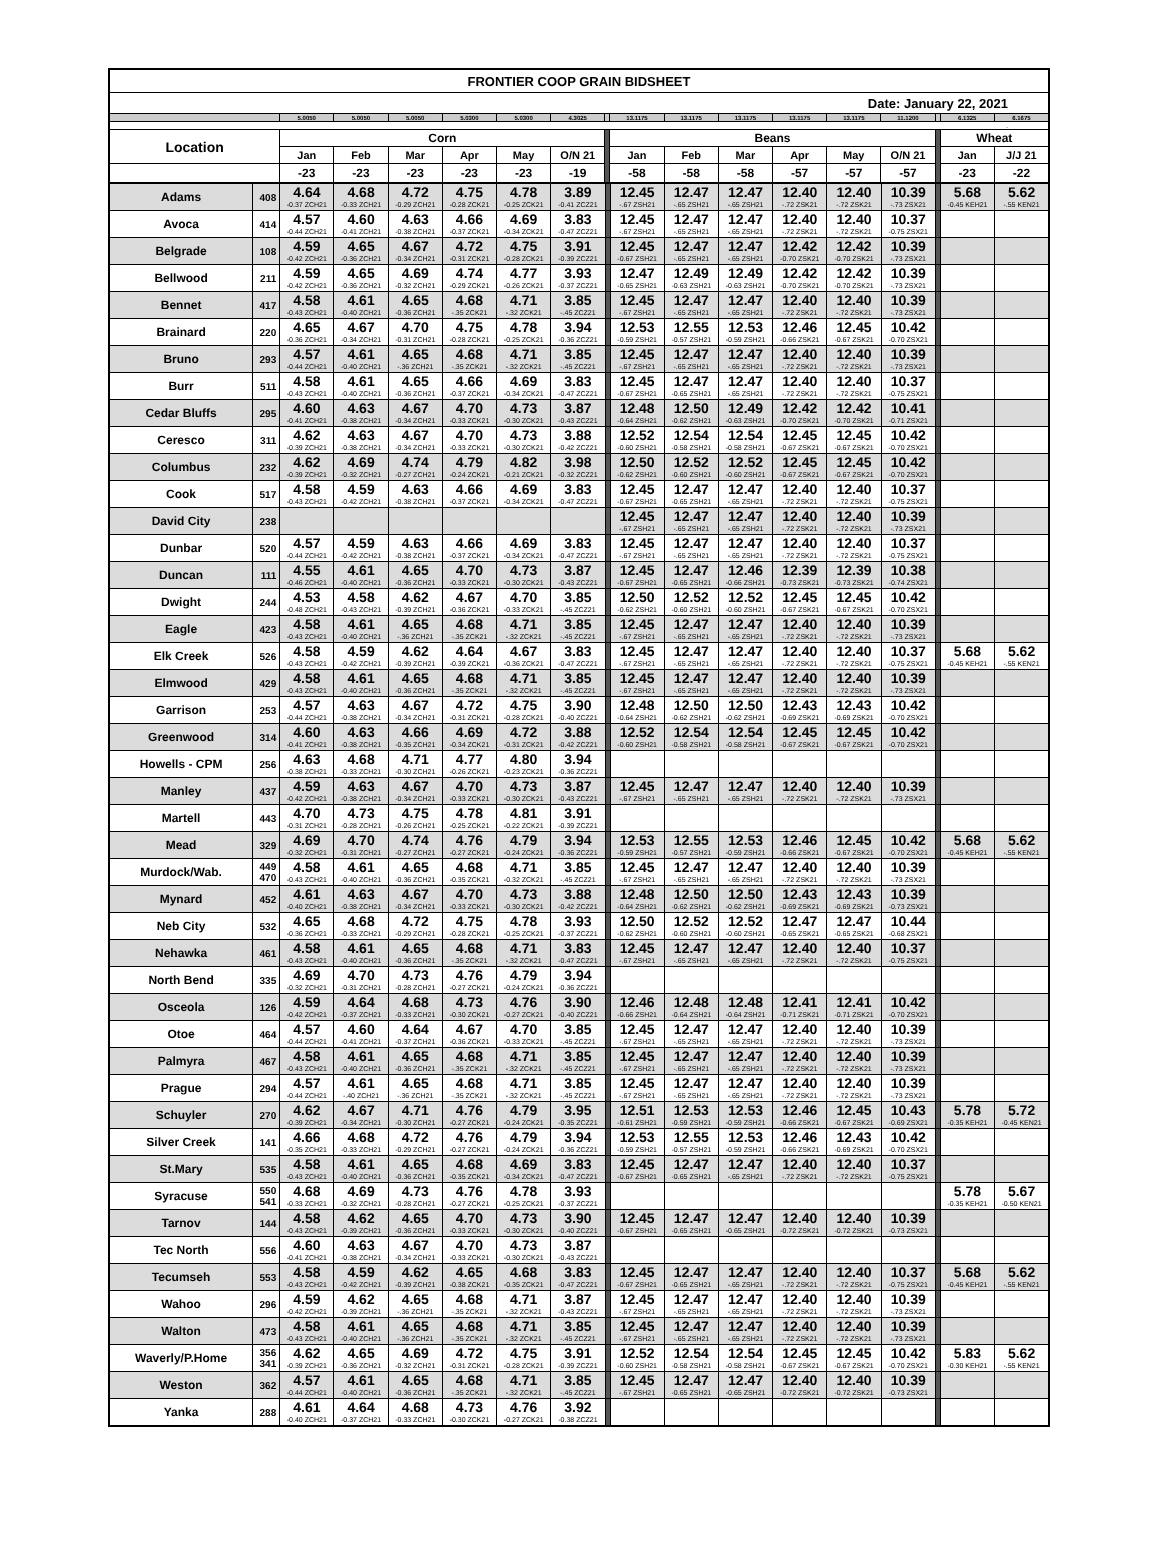| FRONTIER COOP GRAIN BIDSHEET | | | | | | | | | | | | | | | | |
| Date: January 22, 2021 | | | | | | | | | | | | | | | | |
| | 5.0050 | 5.0050 | 5.0050 | 5.0300 | 5.0300 | 4.3025 | | 13.1175 | 13.1175 | 13.1175 | 13.1175 | 13.1175 | 11.1200 | | 6.1325 | 6.1675 |
| . | | | | | | | | | | | | | | | | |
| Location | Corn | | | | | | | Beans | | | | | | | Wheat | |
| | Jan | Feb | Mar | Apr | May | O/N 21 | | Jan | Feb | Mar | Apr | May | O/N 21 | | Jan | J/J 21 |
| | -23 | -23 | -23 | -23 | -23 | -19 | | -58 | -58 | -58 | -57 | -57 | -57 | | -23 | -22 |
| Adams | 408 | 4.64 -0.37 ZCH21 | 4.68 -0.33 ZCH21 | 4.72 -0.29 ZCH21 | 4.75 -0.28 ZCK21 | 4.78 -0.25 ZCK21 | 3.89 -0.41 ZCZ21 | | 12.45 -.67 ZSH21 | 12.47 -.65 ZSH21 | 12.47 -.65 ZSH21 | 12.40 -.72 ZSK21 | 12.40 -.72 ZSK21 | 10.39 -.73 ZSX21 | | 5.68 -0.45 KEH21 | 5.62 -.55 KEN21 |
| Avoca | 414 | 4.57 -0.44 ZCH21 | 4.60 -0.41 ZCH21 | 4.63 -0.38 ZCH21 | 4.66 -0.37 ZCK21 | 4.69 -0.34 ZCK21 | 3.83 -0.47 ZCZ21 | | 12.45 -.67 ZSH21 | 12.47 -.65 ZSH21 | 12.47 -.65 ZSH21 | 12.40 -.72 ZSK21 | 12.40 -.72 ZSK21 | 10.37 -0.75 ZSX21 | | | |
| Belgrade | 108 | 4.59 -0.42 ZCH21 | 4.65 -0.36 ZCH21 | 4.67 -0.34 ZCH21 | 4.72 -0.31 ZCK21 | 4.75 -0.28 ZCK21 | 3.91 -0.39 ZCZ21 | | 12.45 -0.67 ZSH21 | 12.47 -.65 ZSH21 | 12.47 -.65 ZSH21 | 12.42 -0.70 ZSK21 | 12.42 -0.70 ZSK21 | 10.39 -.73 ZSX21 | | | |
| Bellwood | 211 | 4.59 -0.42 ZCH21 | 4.65 -0.36 ZCH21 | 4.69 -0.32 ZCH21 | 4.74 -0.29 ZCK21 | 4.77 -0.26 ZCK21 | 3.93 -0.37 ZCZ21 | | 12.47 -0.65 ZSH21 | 12.49 -0.63 ZSH21 | 12.49 -0.63 ZSH21 | 12.42 -0.70 ZSK21 | 12.42 -0.70 ZSK21 | 10.39 -.73 ZSX21 | | | |
| Bennet | 417 | 4.58 -0.43 ZCH21 | 4.61 -0.40 ZCH21 | 4.65 -0.36 ZCH21 | 4.68 -.35 ZCK21 | 4.71 -.32 ZCK21 | 3.85 -.45 ZCZ21 | | 12.45 -.67 ZSH21 | 12.47 -.65 ZSH21 | 12.47 -.65 ZSH21 | 12.40 -.72 ZSK21 | 12.40 -.72 ZSK21 | 10.39 -.73 ZSX21 | | | |
| Brainard | 220 | 4.65 -0.36 ZCH21 | 4.67 -0.34 ZCH21 | 4.70 -0.31 ZCH21 | 4.75 -0.28 ZCK21 | 4.78 -0.25 ZCK21 | 3.94 -0.36 ZCZ21 | | 12.53 -0.59 ZSH21 | 12.55 -0.57 ZSH21 | 12.53 -0.59 ZSH21 | 12.46 -0.66 ZSK21 | 12.45 -0.67 ZSK21 | 10.42 -0.70 ZSX21 | | | |
| Bruno | 293 | 4.57 -0.44 ZCH21 | 4.61 -0.40 ZCH21 | 4.65 -.36 ZCH21 | 4.68 -.35 ZCK21 | 4.71 -.32 ZCK21 | 3.85 -.45 ZCZ21 | | 12.45 -.67 ZSH21 | 12.47 -.65 ZSH21 | 12.47 -.65 ZSH21 | 12.40 -.72 ZSK21 | 12.40 -.72 ZSK21 | 10.39 -.73 ZSX21 | | | |
| Burr | 511 | 4.58 -0.43 ZCH21 | 4.61 -0.40 ZCH21 | 4.65 -0.36 ZCH21 | 4.66 -0.37 ZCK21 | 4.69 -0.34 ZCK21 | 3.83 -0.47 ZCZ21 | | 12.45 -0.67 ZSH21 | 12.47 -0.65 ZSH21 | 12.47 -.65 ZSH21 | 12.40 -.72 ZSK21 | 12.40 -.72 ZSK21 | 10.37 -0.75 ZSX21 | | | |
| Cedar Bluffs | 295 | 4.60 -0.41 ZCH21 | 4.63 -0.38 ZCH21 | 4.67 -0.34 ZCH21 | 4.70 -0.33 ZCK21 | 4.73 -0.30 ZCK21 | 3.87 -0.43 ZCZ21 | | 12.48 -0.64 ZSH21 | 12.50 -0.62 ZSH21 | 12.49 -0.63 ZSH21 | 12.42 -0.70 ZSK21 | 12.42 -0.70 ZSK21 | 10.41 -0.71 ZSX21 | | | |
| Ceresco | 311 | 4.62 -0.39 ZCH21 | 4.63 -0.38 ZCH21 | 4.67 -0.34 ZCH21 | 4.70 -0.33 ZCK21 | 4.73 -0.30 ZCK21 | 3.88 -0.42 ZCZ21 | | 12.52 -0.60 ZSH21 | 12.54 -0.58 ZSH21 | 12.54 -0.58 ZSH21 | 12.45 -0.67 ZSK21 | 12.45 -0.67 ZSK21 | 10.42 -0.70 ZSX21 | | | |
| Columbus | 232 | 4.62 -0.39 ZCH21 | 4.69 -0.32 ZCH21 | 4.74 -0.27 ZCH21 | 4.79 -0.24 ZCK21 | 4.82 -0.21 ZCK21 | 3.98 -0.32 ZCZ21 | | 12.50 -0.62 ZSH21 | 12.52 -0.60 ZSH21 | 12.52 -0.60 ZSH21 | 12.45 -0.67 ZSK21 | 12.45 -0.67 ZSK21 | 10.42 -0.70 ZSX21 | | | |
| Cook | 517 | 4.58 -0.43 ZCH21 | 4.59 -0.42 ZCH21 | 4.63 -0.38 ZCH21 | 4.66 -0.37 ZCK21 | 4.69 -0.34 ZCK21 | 3.83 -0.47 ZCZ21 | | 12.45 -0.67 ZSH21 | 12.47 -0.65 ZSH21 | 12.47 -.65 ZSH21 | 12.40 -.72 ZSK21 | 12.40 -.72 ZSK21 | 10.37 -0.75 ZSX21 | | | |
| David City | 238 | | | | | | | | 12.45 -.67 ZSH21 | 12.47 -.65 ZSH21 | 12.47 -.65 ZSH21 | 12.40 -.72 ZSK21 | 12.40 -.72 ZSK21 | 10.39 -.73 ZSX21 | | | |
| Dunbar | 520 | 4.57 -0.44 ZCH21 | 4.59 -0.42 ZCH21 | 4.63 -0.38 ZCH21 | 4.66 -0.37 ZCK21 | 4.69 -0.34 ZCK21 | 3.83 -0.47 ZCZ21 | | 12.45 -.67 ZSH21 | 12.47 -.65 ZSH21 | 12.47 -.65 ZSH21 | 12.40 -.72 ZSK21 | 12.40 -.72 ZSK21 | 10.37 -0.75 ZSX21 | | | |
| Duncan | 111 | 4.55 -0.46 ZCH21 | 4.61 -0.40 ZCH21 | 4.65 -0.36 ZCH21 | 4.70 -0.33 ZCK21 | 4.73 -0.30 ZCK21 | 3.87 -0.43 ZCZ21 | | 12.45 -0.67 ZSH21 | 12.47 -0.65 ZSH21 | 12.46 -0.66 ZSH21 | 12.39 -0.73 ZSK21 | 12.39 -0.73 ZSK21 | 10.38 -0.74 ZSX21 | | | |
| Dwight | 244 | 4.53 -0.48 ZCH21 | 4.58 -0.43 ZCH21 | 4.62 -0.39 ZCH21 | 4.67 -0.36 ZCK21 | 4.70 -0.33 ZCK21 | 3.85 -.45 ZCZ21 | | 12.50 -0.62 ZSH21 | 12.52 -0.60 ZSH21 | 12.52 -0.60 ZSH21 | 12.45 -0.67 ZSK21 | 12.45 -0.67 ZSK21 | 10.42 -0.70 ZSX21 | | | |
| Eagle | 423 | 4.58 -0.43 ZCH21 | 4.61 -0.40 ZCH21 | 4.65 -.36 ZCH21 | 4.68 -.35 ZCK21 | 4.71 -.32 ZCK21 | 3.85 -.45 ZCZ21 | | 12.45 -.67 ZSH21 | 12.47 -.65 ZSH21 | 12.47 -.65 ZSH21 | 12.40 -.72 ZSK21 | 12.40 -.72 ZSK21 | 10.39 -.73 ZSX21 | | | |
| Elk Creek | 526 | 4.58 -0.43 ZCH21 | 4.59 -0.42 ZCH21 | 4.62 -0.39 ZCH21 | 4.64 -0.39 ZCK21 | 4.67 -0.36 ZCK21 | 3.83 -0.47 ZCZ21 | | 12.45 -.67 ZSH21 | 12.47 -.65 ZSH21 | 12.47 -.65 ZSH21 | 12.40 -.72 ZSK21 | 12.40 -.72 ZSK21 | 10.37 -0.75 ZSX21 | | 5.68 -0.45 KEH21 | 5.62 -.55 KEN21 |
| Elmwood | 429 | 4.58 -0.43 ZCH21 | 4.61 -0.40 ZCH21 | 4.65 -0.36 ZCH21 | 4.68 -.35 ZCK21 | 4.71 -.32 ZCK21 | 3.85 -.45 ZCZ21 | | 12.45 -.67 ZSH21 | 12.47 -.65 ZSH21 | 12.47 -.65 ZSH21 | 12.40 -.72 ZSK21 | 12.40 -.72 ZSK21 | 10.39 -.73 ZSX21 | | | |
| Garrison | 253 | 4.57 -0.44 ZCH21 | 4.63 -0.38 ZCH21 | 4.67 -0.34 ZCH21 | 4.72 -0.31 ZCK21 | 4.75 -0.28 ZCK21 | 3.90 -0.40 ZCZ21 | | 12.48 -0.64 ZSH21 | 12.50 -0.62 ZSH21 | 12.50 -0.62 ZSH21 | 12.43 -0.69 ZSK21 | 12.43 -0.69 ZSK21 | 10.42 -0.70 ZSX21 | | | |
| Greenwood | 314 | 4.60 -0.41 ZCH21 | 4.63 -0.38 ZCH21 | 4.66 -0.35 ZCH21 | 4.69 -0.34 ZCK21 | 4.72 -0.31 ZCK21 | 3.88 -0.42 ZCZ21 | | 12.52 -0.60 ZSH21 | 12.54 -0.58 ZSH21 | 12.54 -0.58 ZSH21 | 12.45 -0.67 ZSK21 | 12.45 -0.67 ZSK21 | 10.42 -0.70 ZSX21 | | | |
| Howells - CPM | 256 | 4.63 -0.38 ZCH21 | 4.68 -0.33 ZCH21 | 4.71 -0.30 ZCH21 | 4.77 -0.26 ZCK21 | 4.80 -0.23 ZCK21 | 3.94 -0.36 ZCZ21 | | | | | | | | | | |
| Manley | 437 | 4.59 -0.42 ZCH21 | 4.63 -0.38 ZCH21 | 4.67 -0.34 ZCH21 | 4.70 -0.33 ZCK21 | 4.73 -0.30 ZCK21 | 3.87 -0.43 ZCZ21 | | 12.45 -.67 ZSH21 | 12.47 -.65 ZSH21 | 12.47 -.65 ZSH21 | 12.40 -.72 ZSK21 | 12.40 -.72 ZSK21 | 10.39 -.73 ZSX21 | | | |
| Martell | 443 | 4.70 -0.31 ZCH21 | 4.73 -0.28 ZCH21 | 4.75 -0.26 ZCH21 | 4.78 -0.25 ZCK21 | 4.81 -0.22 ZCK21 | 3.91 -0.39 ZCZ21 | | | | | | | | | | |
| Mead | 329 | 4.69 -0.32 ZCH21 | 4.70 -0.31 ZCH21 | 4.74 -0.27 ZCH21 | 4.76 -0.27 ZCK21 | 4.79 -0.24 ZCK21 | 3.94 -0.36 ZCZ21 | | 12.53 -0.59 ZSH21 | 12.55 -0.57 ZSH21 | 12.53 -0.59 ZSH21 | 12.46 -0.66 ZSK21 | 12.45 -0.67 ZSK21 | 10.42 -0.70 ZSX21 | | 5.68 -0.45 KEH21 | 5.62 -.55 KEN21 |
| Murdock/Wab. | 449 470 | 4.58 -0.43 ZCH21 | 4.61 -0.40 ZCH21 | 4.65 -0.36 ZCH21 | 4.68 -0.35 ZCK21 | 4.71 -0.32 ZCK21 | 3.85 -.45 ZCZ21 | | 12.45 -.67 ZSH21 | 12.47 -.65 ZSH21 | 12.47 -.65 ZSH21 | 12.40 -.72 ZSK21 | 12.40 -.72 ZSK21 | 10.39 -.73 ZSX21 | | | |
| Mynard | 452 | 4.61 -0.40 ZCH21 | 4.63 -0.38 ZCH21 | 4.67 -0.34 ZCH21 | 4.70 -0.33 ZCK21 | 4.73 -0.30 ZCK21 | 3.88 -0.42 ZCZ21 | | 12.48 -0.64 ZSH21 | 12.50 -0.62 ZSH21 | 12.50 -0.62 ZSH21 | 12.43 -0.69 ZSK21 | 12.43 -0.69 ZSK21 | 10.39 -0.73 ZSX21 | | | |
| Neb City | 532 | 4.65 -0.36 ZCH21 | 4.68 -0.33 ZCH21 | 4.72 -0.29 ZCH21 | 4.75 -0.28 ZCK21 | 4.78 -0.25 ZCK21 | 3.93 -0.37 ZCZ21 | | 12.50 -0.62 ZSH21 | 12.52 -0.60 ZSH21 | 12.52 -0.60 ZSH21 | 12.47 -0.65 ZSK21 | 12.47 -0.65 ZSK21 | 10.44 -0.68 ZSX21 | | | |
| Nehawka | 461 | 4.58 -0.43 ZCH21 | 4.61 -0.40 ZCH21 | 4.65 -0.36 ZCH21 | 4.68 -.35 ZCK21 | 4.71 -.32 ZCK21 | 3.83 -0.47 ZCZ21 | | 12.45 -.67 ZSH21 | 12.47 -.65 ZSH21 | 12.47 -.65 ZSH21 | 12.40 -.72 ZSK21 | 12.40 -.72 ZSK21 | 10.37 -0.75 ZSX21 | | | |
| North Bend | 335 | 4.69 -0.32 ZCH21 | 4.70 -0.31 ZCH21 | 4.73 -0.28 ZCH21 | 4.76 -0.27 ZCK21 | 4.79 -0.24 ZCK21 | 3.94 -0.36 ZCZ21 | | | | | | | | | | |
| Osceola | 126 | 4.59 -0.42 ZCH21 | 4.64 -0.37 ZCH21 | 4.68 -0.33 ZCH21 | 4.73 -0.30 ZCK21 | 4.76 -0.27 ZCK21 | 3.90 -0.40 ZCZ21 | | 12.46 -0.66 ZSH21 | 12.48 -0.64 ZSH21 | 12.48 -0.64 ZSH21 | 12.41 -0.71 ZSK21 | 12.41 -0.71 ZSK21 | 10.42 -0.70 ZSX21 | | | |
| Otoe | 464 | 4.57 -0.44 ZCH21 | 4.60 -0.41 ZCH21 | 4.64 -0.37 ZCH21 | 4.67 -0.36 ZCK21 | 4.70 -0.33 ZCK21 | 3.85 -.45 ZCZ21 | | 12.45 -.67 ZSH21 | 12.47 -.65 ZSH21 | 12.47 -.65 ZSH21 | 12.40 -.72 ZSK21 | 12.40 -.72 ZSK21 | 10.39 -.73 ZSX21 | | | |
| Palmyra | 467 | 4.58 -0.43 ZCH21 | 4.61 -0.40 ZCH21 | 4.65 -0.36 ZCH21 | 4.68 -.35 ZCK21 | 4.71 -.32 ZCK21 | 3.85 -.45 ZCZ21 | | 12.45 -.67 ZSH21 | 12.47 -.65 ZSH21 | 12.47 -.65 ZSH21 | 12.40 -.72 ZSK21 | 12.40 -.72 ZSK21 | 10.39 -.73 ZSX21 | | | |
| Prague | 294 | 4.57 -0.44 ZCH21 | 4.61 -.40 ZCH21 | 4.65 -.36 ZCH21 | 4.68 -.35 ZCK21 | 4.71 -.32 ZCK21 | 3.85 -.45 ZCZ21 | | 12.45 -.67 ZSH21 | 12.47 -.65 ZSH21 | 12.47 -.65 ZSH21 | 12.40 -.72 ZSK21 | 12.40 -.72 ZSK21 | 10.39 -.73 ZSX21 | | | |
| Schuyler | 270 | 4.62 -0.39 ZCH21 | 4.67 -0.34 ZCH21 | 4.71 -0.30 ZCH21 | 4.76 -0.27 ZCK21 | 4.79 -0.24 ZCK21 | 3.95 -0.35 ZCZ21 | | 12.51 -0.61 ZSH21 | 12.53 -0.59 ZSH21 | 12.53 -0.59 ZSH21 | 12.46 -0.66 ZSK21 | 12.45 -0.67 ZSK21 | 10.43 -0.69 ZSX21 | | 5.78 -0.35 KEH21 | 5.72 -0.45 KEN21 |
| Silver Creek | 141 | 4.66 -0.35 ZCH21 | 4.68 -0.33 ZCH21 | 4.72 -0.29 ZCH21 | 4.76 -0.27 ZCK21 | 4.79 -0.24 ZCK21 | 3.94 -0.36 ZCZ21 | | 12.53 -0.59 ZSH21 | 12.55 -0.57 ZSH21 | 12.53 -0.59 ZSH21 | 12.46 -0.66 ZSK21 | 12.43 -0.69 ZSK21 | 10.42 -0.70 ZSX21 | | | |
| St.Mary | 535 | 4.58 -0.43 ZCH21 | 4.61 -0.40 ZCH21 | 4.65 -0.36 ZCH21 | 4.68 -0.35 ZCK21 | 4.69 -0.34 ZCK21 | 3.83 -0.47 ZCZ21 | | 12.45 -0.67 ZSH21 | 12.47 -0.65 ZSH21 | 12.47 -.65 ZSH21 | 12.40 -.72 ZSK21 | 12.40 -.72 ZSK21 | 10.37 -0.75 ZSX21 | | | |
| Syracuse | 550 541 | 4.68 -0.33 ZCH21 | 4.69 -0.32 ZCH21 | 4.73 -0.28 ZCH21 | 4.76 -0.27 ZCK21 | 4.78 -0.25 ZCK21 | 3.93 -0.37 ZCZ21 | | | | | | | | | 5.78 -0.35 KEH21 | 5.67 -0.50 KEN21 |
| Tarnov | 144 | 4.58 -0.43 ZCH21 | 4.62 -0.39 ZCH21 | 4.65 -0.36 ZCH21 | 4.70 -0.33 ZCK21 | 4.73 -0.30 ZCK21 | 3.90 -0.40 ZCZ21 | | 12.45 -0.67 ZSH21 | 12.47 -0.65 ZSH21 | 12.47 -0.65 ZSH21 | 12.40 -0.72 ZSK21 | 12.40 -0.72 ZSK21 | 10.39 -0.73 ZSX21 | | | |
| Tec North | 556 | 4.60 -0.41 ZCH21 | 4.63 -0.38 ZCH21 | 4.67 -0.34 ZCH21 | 4.70 -0.33 ZCK21 | 4.73 -0.30 ZCK21 | 3.87 -0.43 ZCZ21 | | | | | | | | | | |
| Tecumseh | 553 | 4.58 -0.43 ZCH21 | 4.59 -0.42 ZCH21 | 4.62 -0.39 ZCH21 | 4.65 -0.38 ZCK21 | 4.68 -0.35 ZCK21 | 3.83 -0.47 ZCZ21 | | 12.45 -0.67 ZSH21 | 12.47 -0.65 ZSH21 | 12.47 -.65 ZSH21 | 12.40 -.72 ZSK21 | 12.40 -.72 ZSK21 | 10.37 -0.75 ZSX21 | | 5.68 -0.45 KEH21 | 5.62 -.55 KEN21 |
| Wahoo | 296 | 4.59 -0.42 ZCH21 | 4.62 -0.39 ZCH21 | 4.65 -.36 ZCH21 | 4.68 -.35 ZCK21 | 4.71 -.32 ZCK21 | 3.87 -0.43 ZCZ21 | | 12.45 -.67 ZSH21 | 12.47 -.65 ZSH21 | 12.47 -.65 ZSH21 | 12.40 -.72 ZSK21 | 12.40 -.72 ZSK21 | 10.39 -.73 ZSX21 | | | |
| Walton | 473 | 4.58 -0.43 ZCH21 | 4.61 -0.40 ZCH21 | 4.65 -.36 ZCH21 | 4.68 -.35 ZCK21 | 4.71 -.32 ZCK21 | 3.85 -.45 ZCZ21 | | 12.45 -.67 ZSH21 | 12.47 -.65 ZSH21 | 12.47 -.65 ZSH21 | 12.40 -.72 ZSK21 | 12.40 -.72 ZSK21 | 10.39 -.73 ZSX21 | | | |
| Waverly/P.Home | 356 341 | 4.62 -0.39 ZCH21 | 4.65 -0.36 ZCH21 | 4.69 -0.32 ZCH21 | 4.72 -0.31 ZCK21 | 4.75 -0.28 ZCK21 | 3.91 -0.39 ZCZ21 | | 12.52 -0.60 ZSH21 | 12.54 -0.58 ZSH21 | 12.54 -0.58 ZSH21 | 12.45 -0.67 ZSK21 | 12.45 -0.67 ZSK21 | 10.42 -0.70 ZSX21 | | 5.83 -0.30 KEH21 | 5.62 -.55 KEN21 |
| Weston | 362 | 4.57 -0.44 ZCH21 | 4.61 -0.40 ZCH21 | 4.65 -0.36 ZCH21 | 4.68 -.35 ZCK21 | 4.71 -.32 ZCK21 | 3.85 -.45 ZCZ21 | | 12.45 -.67 ZSH21 | 12.47 -0.65 ZSH21 | 12.47 -0.65 ZSH21 | 12.40 -0.72 ZSK21 | 12.40 -0.72 ZSK21 | 10.39 -0.73 ZSX21 | | | |
| Yanka | 288 | 4.61 -0.40 ZCH21 | 4.64 -0.37 ZCH21 | 4.68 -0.33 ZCH21 | 4.73 -0.30 ZCK21 | 4.76 -0.27 ZCK21 | 3.92 -0.38 ZCZ21 | | | | | | | | | | |